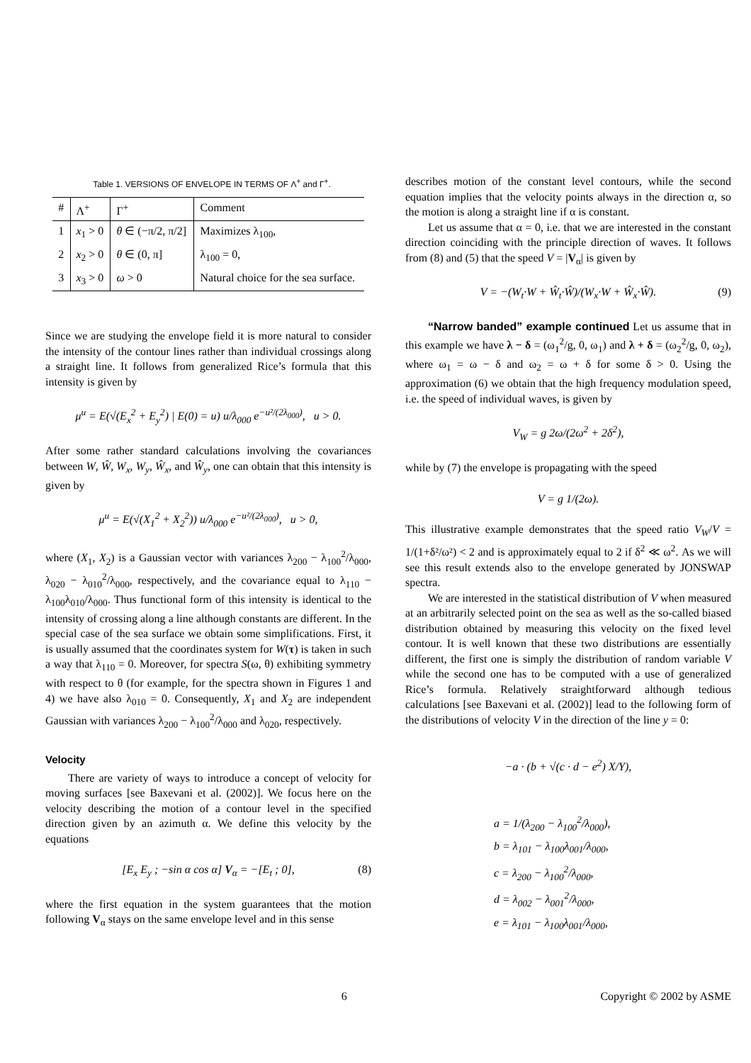Table 1. VERSIONS OF ENVELOPE IN TERMS OF Λ<sup>+</sup> and Γ<sup>+</sup>.
| # | Λ<sup>+</sup> | Γ<sup>+</sup> | Comment |
| --- | --- | --- | --- |
| 1 | x<sub>1</sub> > 0 | θ ∈ (−π/2, π/2] | Maximizes λ<sub>100</sub>, |
| 2 | x<sub>2</sub> > 0 | θ ∈ (0, π] | λ<sub>100</sub> = 0, |
| 3 | x<sub>3</sub> > 0 | ω > 0 | Natural choice for the sea surface. |
Since we are studying the envelope field it is more natural to consider the intensity of the contour lines rather than individual crossings along a straight line. It follows from generalized Rice’s formula that this intensity is given by
μ<sup>u</sup> = E(√(E<sub>x</sub><sup>2</sup> + E<sub>y</sub><sup>2</sup>) | E(0) = u) u/λ<sub>000</sub> e<sup>−u²/(2λ<sub>000</sub>)</sup>, u > 0.
After some rather standard calculations involving the covariances between W, Ŵ, W<sub>x</sub>, W<sub>y</sub>, Ŵ<sub>x</sub>, and Ŵ<sub>y</sub>, one can obtain that this intensity is given by
μ<sup>u</sup> = E(√(X<sub>1</sub><sup>2</sup> + X<sub>2</sub><sup>2</sup>)) u/λ<sub>000</sub> e<sup>−u²/(2λ<sub>000</sub>)</sup>, u > 0,
where (X<sub>1</sub>, X<sub>2</sub>) is a Gaussian vector with variances λ<sub>200</sub> − λ<sub>100</sub><sup>2</sup>/λ<sub>000</sub>, λ<sub>020</sub> − λ<sub>010</sub><sup>2</sup>/λ<sub>000</sub>, respectively, and the covariance equal to λ<sub>110</sub> − λ<sub>100</sub>λ<sub>010</sub>/λ<sub>000</sub>. Thus functional form of this intensity is identical to the intensity of crossing along a line although constants are different. In the special case of the sea surface we obtain some simplifications. First, it is usually assumed that the coordinates system for W(τ) is taken in such a way that λ<sub>110</sub> = 0. Moreover, for spectra S(ω, θ) exhibiting symmetry with respect to θ (for example, for the spectra shown in Figures 1 and 4) we have also λ<sub>010</sub> = 0. Consequently, X<sub>1</sub> and X<sub>2</sub> are independent Gaussian with variances λ<sub>200</sub> − λ<sub>100</sub><sup>2</sup>/λ<sub>000</sub> and λ<sub>020</sub>, respectively.
Velocity
There are variety of ways to introduce a concept of velocity for moving surfaces [see Baxevani et al. (2002)]. We focus here on the velocity describing the motion of a contour level in the specified direction given by an azimuth α. We define this velocity by the equations
[E<sub>x</sub> E<sub>y</sub> ; −sin α cos α] V<sub>α</sub> = −[E<sub>t</sub> ; 0], (8)
where the first equation in the system guarantees that the motion following V<sub>α</sub> stays on the same envelope level and in this sense
describes motion of the constant level contours, while the second equation implies that the velocity points always in the direction α, so the motion is along a straight line if α is constant.
Let us assume that α = 0, i.e. that we are interested in the constant direction coinciding with the principle direction of waves. It follows from (8) and (5) that the speed V = |V<sub>α</sub>| is given by
V = −(W<sub>t</sub>·W + Ŵ<sub>t</sub>·Ŵ)/(W<sub>x</sub>·W + Ŵ<sub>x</sub>·Ŵ). (9)
“Narrow banded” example continued Let us assume that in this example we have λ − δ = (ω<sub>1</sub><sup>2</sup>/g, 0, ω<sub>1</sub>) and λ + δ = (ω<sub>2</sub><sup>2</sup>/g, 0, ω<sub>2</sub>), where ω<sub>1</sub> = ω − δ and ω<sub>2</sub> = ω + δ for some δ > 0. Using the approximation (6) we obtain that the high frequency modulation speed, i.e. the speed of individual waves, is given by
V<sub>W</sub> = g 2ω/(2ω<sup>2</sup> + 2δ<sup>2</sup>),
while by (7) the envelope is propagating with the speed
V = g 1/(2ω).
This illustrative example demonstrates that the speed ratio V<sub>W</sub>/V = 1/(1+δ²/ω²) < 2 and is approximately equal to 2 if δ<sup>2</sup> ≪ ω<sup>2</sup>. As we will see this result extends also to the envelope generated by JONSWAP spectra.
We are interested in the statistical distribution of V when measured at an arbitrarily selected point on the sea as well as the so-called biased distribution obtained by measuring this velocity on the fixed level contour. It is well known that these two distributions are essentially different, the first one is simply the distribution of random variable V while the second one has to be computed with a use of generalized Rice’s formula. Relatively straightforward although tedious calculations [see Baxevani et al. (2002)] lead to the following form of the distributions of velocity V in the direction of the line y = 0:
−a · (b + √(c · d − e<sup>2</sup>) X/Y),
a = 1/(λ<sub>200</sub> − λ<sub>100</sub><sup>2</sup>/λ<sub>000</sub>),
b = λ<sub>101</sub> − λ<sub>100</sub>λ<sub>001</sub>/λ<sub>000</sub>,
c = λ<sub>200</sub> − λ<sub>100</sub><sup>2</sup>/λ<sub>000</sub>,
d = λ<sub>002</sub> − λ<sub>001</sub><sup>2</sup>/λ<sub>000</sub>,
e = λ<sub>101</sub> − λ<sub>100</sub>λ<sub>001</sub>/λ<sub>000</sub>,
6 Copyright © 2002 by ASME